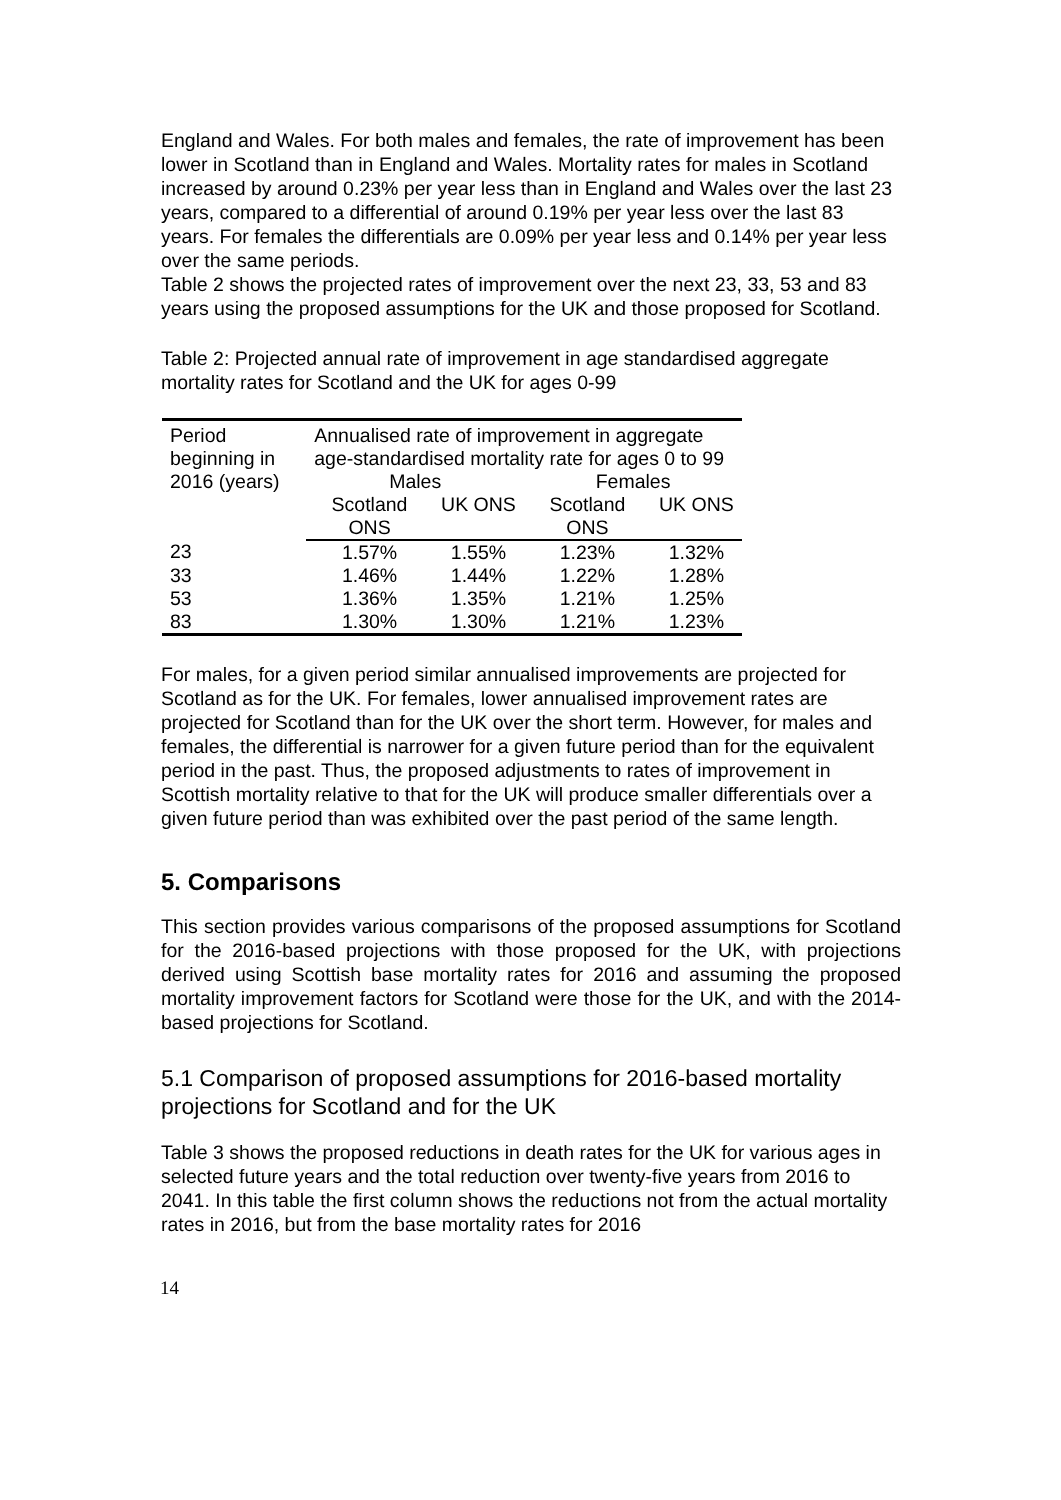England and Wales. For both males and females, the rate of improvement has been lower in Scotland than in England and Wales. Mortality rates for males in Scotland increased by around 0.23% per year less than in England and Wales over the last 23 years, compared to a differential of around 0.19% per year less over the last 83 years. For females the differentials are 0.09% per year less and 0.14% per year less over the same periods.
Table 2 shows the projected rates of improvement over the next 23, 33, 53 and 83 years using the proposed assumptions for the UK and those proposed for Scotland.
Table 2: Projected annual rate of improvement in age standardised aggregate mortality rates for Scotland and the UK for ages 0-99
| Period beginning in 2016 (years) | Annualised rate of improvement in aggregate age-standardised mortality rate for ages 0 to 99 | | | |
| | Males | | Females | |
| | Scotland ONS | UK ONS | Scotland ONS | UK ONS |
| 23 | 1.57% | 1.55% | 1.23% | 1.32% |
| 33 | 1.46% | 1.44% | 1.22% | 1.28% |
| 53 | 1.36% | 1.35% | 1.21% | 1.25% |
| 83 | 1.30% | 1.30% | 1.21% | 1.23% |
For males, for a given period similar annualised improvements are projected for Scotland as for the UK. For females, lower annualised improvement rates are projected for Scotland than for the UK over the short term. However, for males and females, the differential is narrower for a given future period than for the equivalent period in the past. Thus, the proposed adjustments to rates of improvement in Scottish mortality relative to that for the UK will produce smaller differentials over a given future period than was exhibited over the past period of the same length.
5. Comparisons
This section provides various comparisons of the proposed assumptions for Scotland for the 2016-based projections with those proposed for the UK, with projections derived using Scottish base mortality rates for 2016 and assuming the proposed mortality improvement factors for Scotland were those for the UK, and with the 2014-based projections for Scotland.
5.1 Comparison of proposed assumptions for 2016-based mortality projections for Scotland and for the UK
Table 3 shows the proposed reductions in death rates for the UK for various ages in selected future years and the total reduction over twenty-five years from 2016 to 2041. In this table the first column shows the reductions not from the actual mortality rates in 2016, but from the base mortality rates for 2016
14